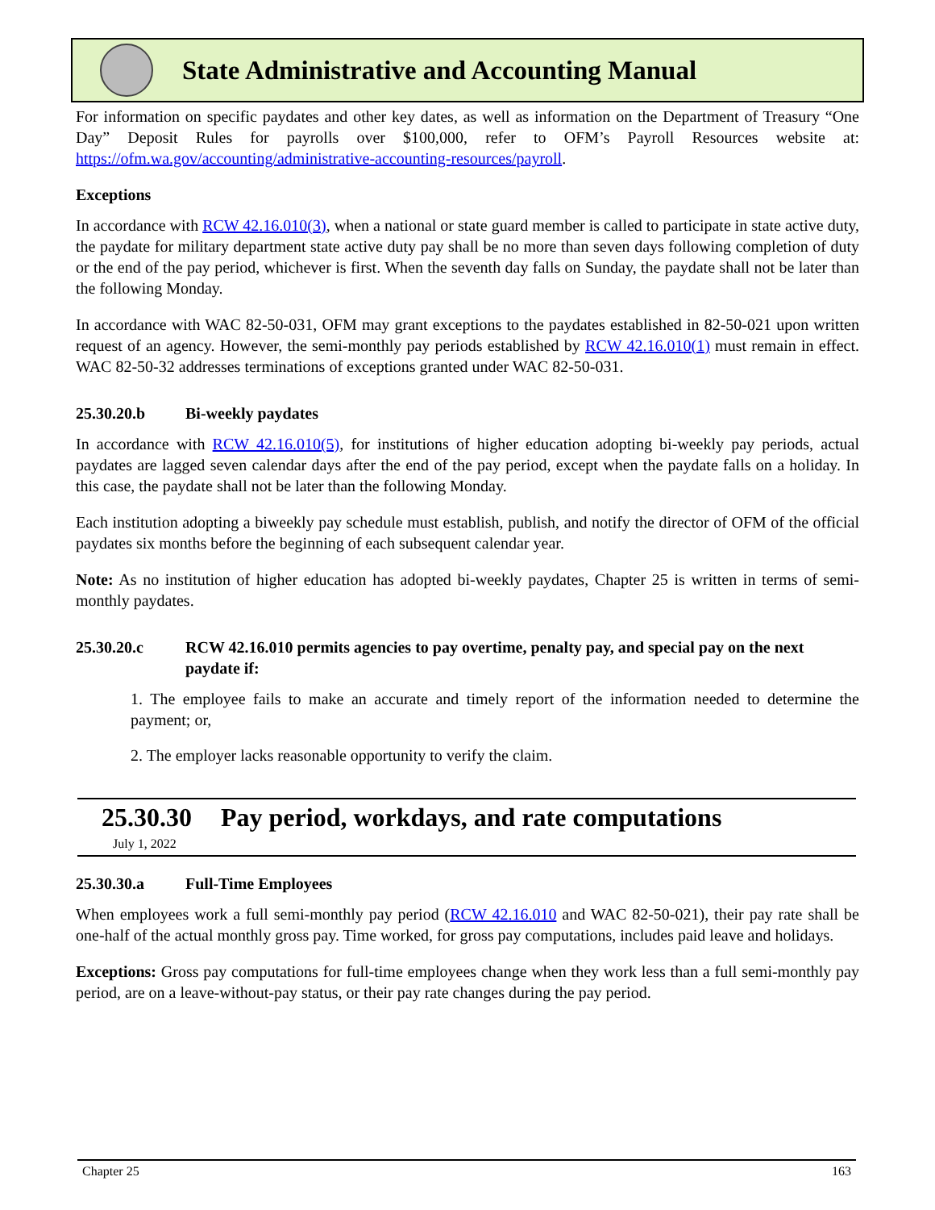State Administrative and Accounting Manual
For information on specific paydates and other key dates, as well as information on the Department of Treasury “One Day” Deposit Rules for payrolls over $100,000, refer to OFM’s Payroll Resources website at: https://ofm.wa.gov/accounting/administrative-accounting-resources/payroll.
Exceptions
In accordance with RCW 42.16.010(3), when a national or state guard member is called to participate in state active duty, the paydate for military department state active duty pay shall be no more than seven days following completion of duty or the end of the pay period, whichever is first. When the seventh day falls on Sunday, the paydate shall not be later than the following Monday.
In accordance with WAC 82-50-031, OFM may grant exceptions to the paydates established in 82-50-021 upon written request of an agency. However, the semi-monthly pay periods established by RCW 42.16.010(1) must remain in effect. WAC 82-50-32 addresses terminations of exceptions granted under WAC 82-50-031.
25.30.20.b Bi-weekly paydates
In accordance with RCW 42.16.010(5), for institutions of higher education adopting bi-weekly pay periods, actual paydates are lagged seven calendar days after the end of the pay period, except when the paydate falls on a holiday. In this case, the paydate shall not be later than the following Monday.
Each institution adopting a biweekly pay schedule must establish, publish, and notify the director of OFM of the official paydates six months before the beginning of each subsequent calendar year.
Note: As no institution of higher education has adopted bi-weekly paydates, Chapter 25 is written in terms of semi-monthly paydates.
25.30.20.c RCW 42.16.010 permits agencies to pay overtime, penalty pay, and special pay on the next paydate if:
1. The employee fails to make an accurate and timely report of the information needed to determine the payment; or,
2. The employer lacks reasonable opportunity to verify the claim.
25.30.30 Pay period, workdays, and rate computations
July 1, 2022
25.30.30.a Full-Time Employees
When employees work a full semi-monthly pay period (RCW 42.16.010 and WAC 82-50-021), their pay rate shall be one-half of the actual monthly gross pay. Time worked, for gross pay computations, includes paid leave and holidays.
Exceptions: Gross pay computations for full-time employees change when they work less than a full semi-monthly pay period, are on a leave-without-pay status, or their pay rate changes during the pay period.
Chapter 25 163